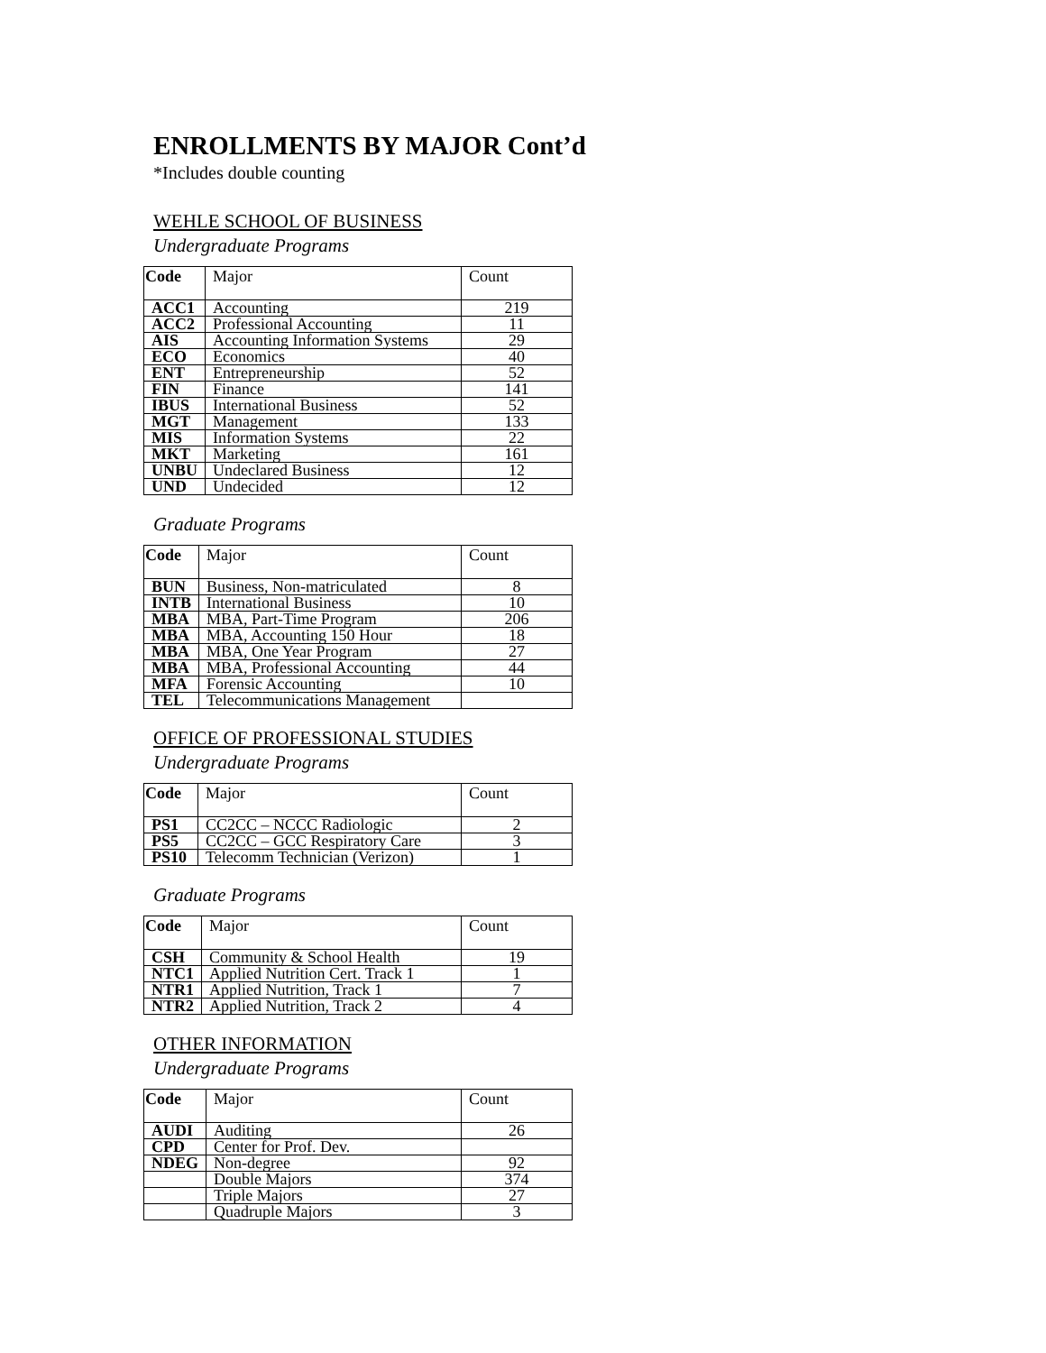ENROLLMENTS BY MAJOR Cont’d
*Includes double counting
WEHLE SCHOOL OF BUSINESS
Undergraduate Programs
| Code | Major | Count |
| --- | --- | --- |
| ACC1 | Accounting | 219 |
| ACC2 | Professional Accounting | 11 |
| AIS | Accounting Information Systems | 29 |
| ECO | Economics | 40 |
| ENT | Entrepreneurship | 52 |
| FIN | Finance | 141 |
| IBUS | International Business | 52 |
| MGT | Management | 133 |
| MIS | Information Systems | 22 |
| MKT | Marketing | 161 |
| UNBU | Undeclared Business | 12 |
| UND | Undecided | 12 |
Graduate Programs
| Code | Major | Count |
| --- | --- | --- |
| BUN | Business, Non-matriculated | 8 |
| INTB | International Business | 10 |
| MBA | MBA, Part-Time Program | 206 |
| MBA | MBA, Accounting 150 Hour | 18 |
| MBA | MBA, One Year Program | 27 |
| MBA | MBA, Professional Accounting | 44 |
| MFA | Forensic Accounting | 10 |
| TEL | Telecommunications Management | |
OFFICE OF PROFESSIONAL STUDIES
Undergraduate Programs
| Code | Major | Count |
| --- | --- | --- |
| PS1 | CC2CC – NCCC Radiologic | 2 |
| PS5 | CC2CC – GCC Respiratory Care | 3 |
| PS10 | Telecomm Technician (Verizon) | 1 |
Graduate Programs
| Code | Major | Count |
| --- | --- | --- |
| CSH | Community & School Health | 19 |
| NTC1 | Applied Nutrition Cert. Track 1 | 1 |
| NTR1 | Applied Nutrition, Track 1 | 7 |
| NTR2 | Applied Nutrition, Track 2 | 4 |
OTHER INFORMATION
Undergraduate Programs
| Code | Major | Count |
| --- | --- | --- |
| AUDI | Auditing | 26 |
| CPD | Center for Prof. Dev. | |
| NDEG | Non-degree | 92 |
| | Double Majors | 374 |
| | Triple Majors | 27 |
| | Quadruple Majors | 3 |